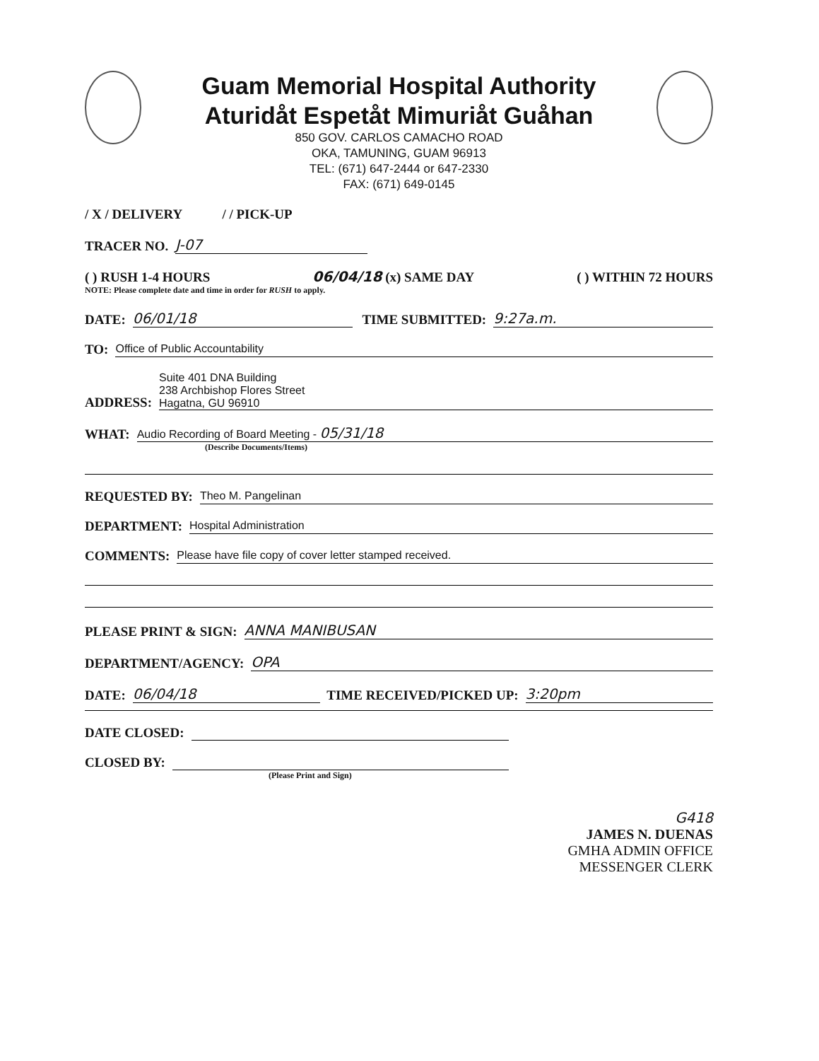Guam Memorial Hospital Authority
Aturidåt Espetåt Mimuriåt Guåhan
850 GOV. CARLOS CAMACHO ROAD
OKA, TAMUNING, GUAM 96913
TEL: (671) 647-2444 or 647-2330
FAX: (671) 649-0145
/ X / DELIVERY / / PICK-UP
TRACER NO. J-07
( ) RUSH 1-4 HOURS 06/04/18 (x) SAME DAY ( ) WITHIN 72 HOURS
NOTE: Please complete date and time in order for RUSH to apply.
DATE: 06/01/18 TIME SUBMITTED: 9:27a.m.
TO: Office of Public Accountability
ADDRESS: Suite 401 DNA Building
238 Archbishop Flores Street
Hagatna, GU 96910
WHAT: Audio Recording of Board Meeting - 05/31/18
(Describe Documents/Items)
REQUESTED BY: Theo M. Pangelinan
DEPARTMENT: Hospital Administration
COMMENTS: Please have file copy of cover letter stamped received.
PLEASE PRINT & SIGN: ANNA MANIBUSAN
DEPARTMENT/AGENCY: OPA
DATE: 06/04/18 TIME RECEIVED/PICKED UP: 3:20pm
DATE CLOSED:
CLOSED BY:
(Please Print and Sign)
G418
JAMES N. DUENAS
GMHA ADMIN OFFICE
MESSENGER CLERK